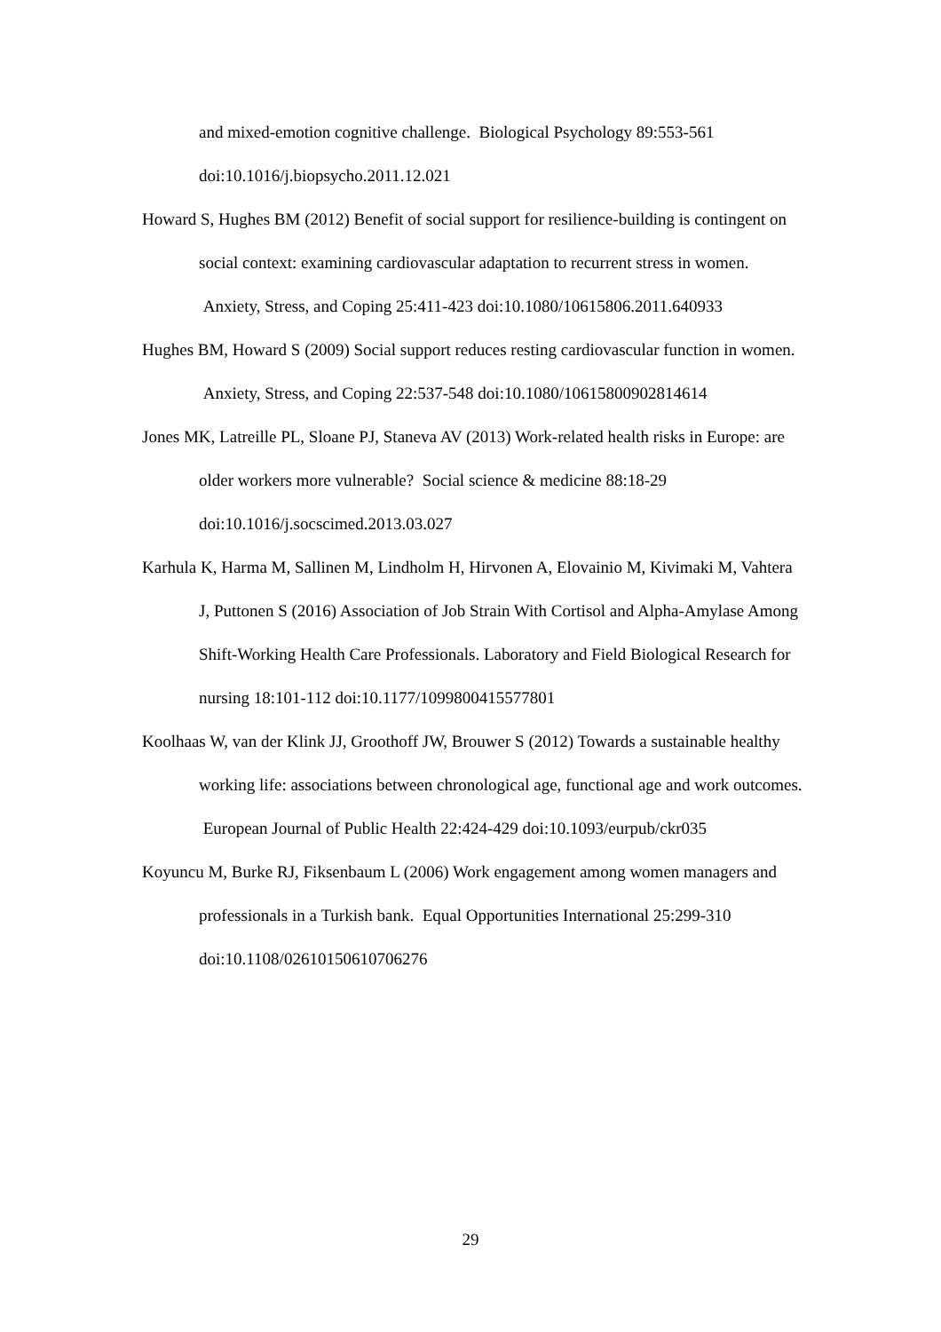and mixed-emotion cognitive challenge. Biological Psychology 89:553-561 doi:10.1016/j.biopsycho.2011.12.021
Howard S, Hughes BM (2012) Benefit of social support for resilience-building is contingent on social context: examining cardiovascular adaptation to recurrent stress in women. Anxiety, Stress, and Coping 25:411-423 doi:10.1080/10615806.2011.640933
Hughes BM, Howard S (2009) Social support reduces resting cardiovascular function in women. Anxiety, Stress, and Coping 22:537-548 doi:10.1080/10615800902814614
Jones MK, Latreille PL, Sloane PJ, Staneva AV (2013) Work-related health risks in Europe: are older workers more vulnerable? Social science & medicine 88:18-29 doi:10.1016/j.socscimed.2013.03.027
Karhula K, Harma M, Sallinen M, Lindholm H, Hirvonen A, Elovainio M, Kivimaki M, Vahtera J, Puttonen S (2016) Association of Job Strain With Cortisol and Alpha-Amylase Among Shift-Working Health Care Professionals. Laboratory and Field Biological Research for nursing 18:101-112 doi:10.1177/1099800415577801
Koolhaas W, van der Klink JJ, Groothoff JW, Brouwer S (2012) Towards a sustainable healthy working life: associations between chronological age, functional age and work outcomes. European Journal of Public Health 22:424-429 doi:10.1093/eurpub/ckr035
Koyuncu M, Burke RJ, Fiksenbaum L (2006) Work engagement among women managers and professionals in a Turkish bank. Equal Opportunities International 25:299-310 doi:10.1108/02610150610706276
29